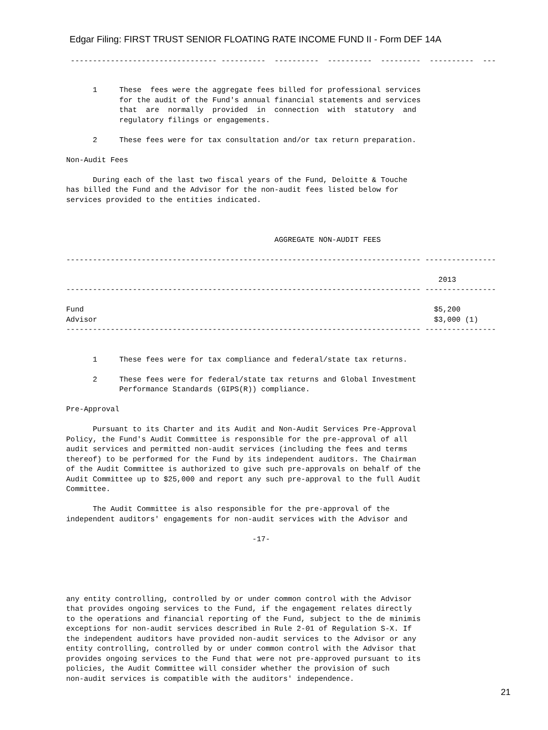Edgar Filing: FIRST TRUST SENIOR FLOATING RATE INCOME FUND II - Form DEF 14A
 --------------------------------- ----------  ----------  ----------  ---------  ----------  ---
      1     These  fees were the aggregate fees billed for professional services
            for the audit of the Fund's annual financial statements and services
            that  are  normally  provided  in  connection  with  statutory  and
            regulatory filings or engagements.

      2     These fees were for tax consultation and/or tax return preparation.

Non-Audit Fees

      During each of the last two fiscal years of the Fund, Deloitte & Touche
has billed the Fund and the Advisor for the non-audit fees listed below for
services provided to the entities indicated.



                                               AGGREGATE NON-AUDIT FEES

-------------------------------------------------------------------------------- ----------------

                                                                                    2013
-------------------------------------------------------------------------------- ----------------

Fund                                                                               $5,200
Advisor                                                                            $3,000 (1)
-------------------------------------------------------------------------------- ----------------


      1     These fees were for tax compliance and federal/state tax returns.

      2     These fees were for federal/state tax returns and Global Investment
            Performance Standards (GIPS(R)) compliance.

Pre-Approval

      Pursuant to its Charter and its Audit and Non-Audit Services Pre-Approval
Policy, the Fund's Audit Committee is responsible for the pre-approval of all
audit services and permitted non-audit services (including the fees and terms
thereof) to be performed for the Fund by its independent auditors. The Chairman
of the Audit Committee is authorized to give such pre-approvals on behalf of the
Audit Committee up to $25,000 and report any such pre-approval to the full Audit
Committee.

      The Audit Committee is also responsible for the pre-approval of the
independent auditors' engagements for non-audit services with the Advisor and

                                          -17-





any entity controlling, controlled by or under common control with the Advisor
that provides ongoing services to the Fund, if the engagement relates directly
to the operations and financial reporting of the Fund, subject to the de minimis
exceptions for non-audit services described in Rule 2-01 of Regulation S-X. If
the independent auditors have provided non-audit services to the Advisor or any
entity controlling, controlled by or under common control with the Advisor that
provides ongoing services to the Fund that were not pre-approved pursuant to its
policies, the Audit Committee will consider whether the provision of such
non-audit services is compatible with the auditors' independence.
21